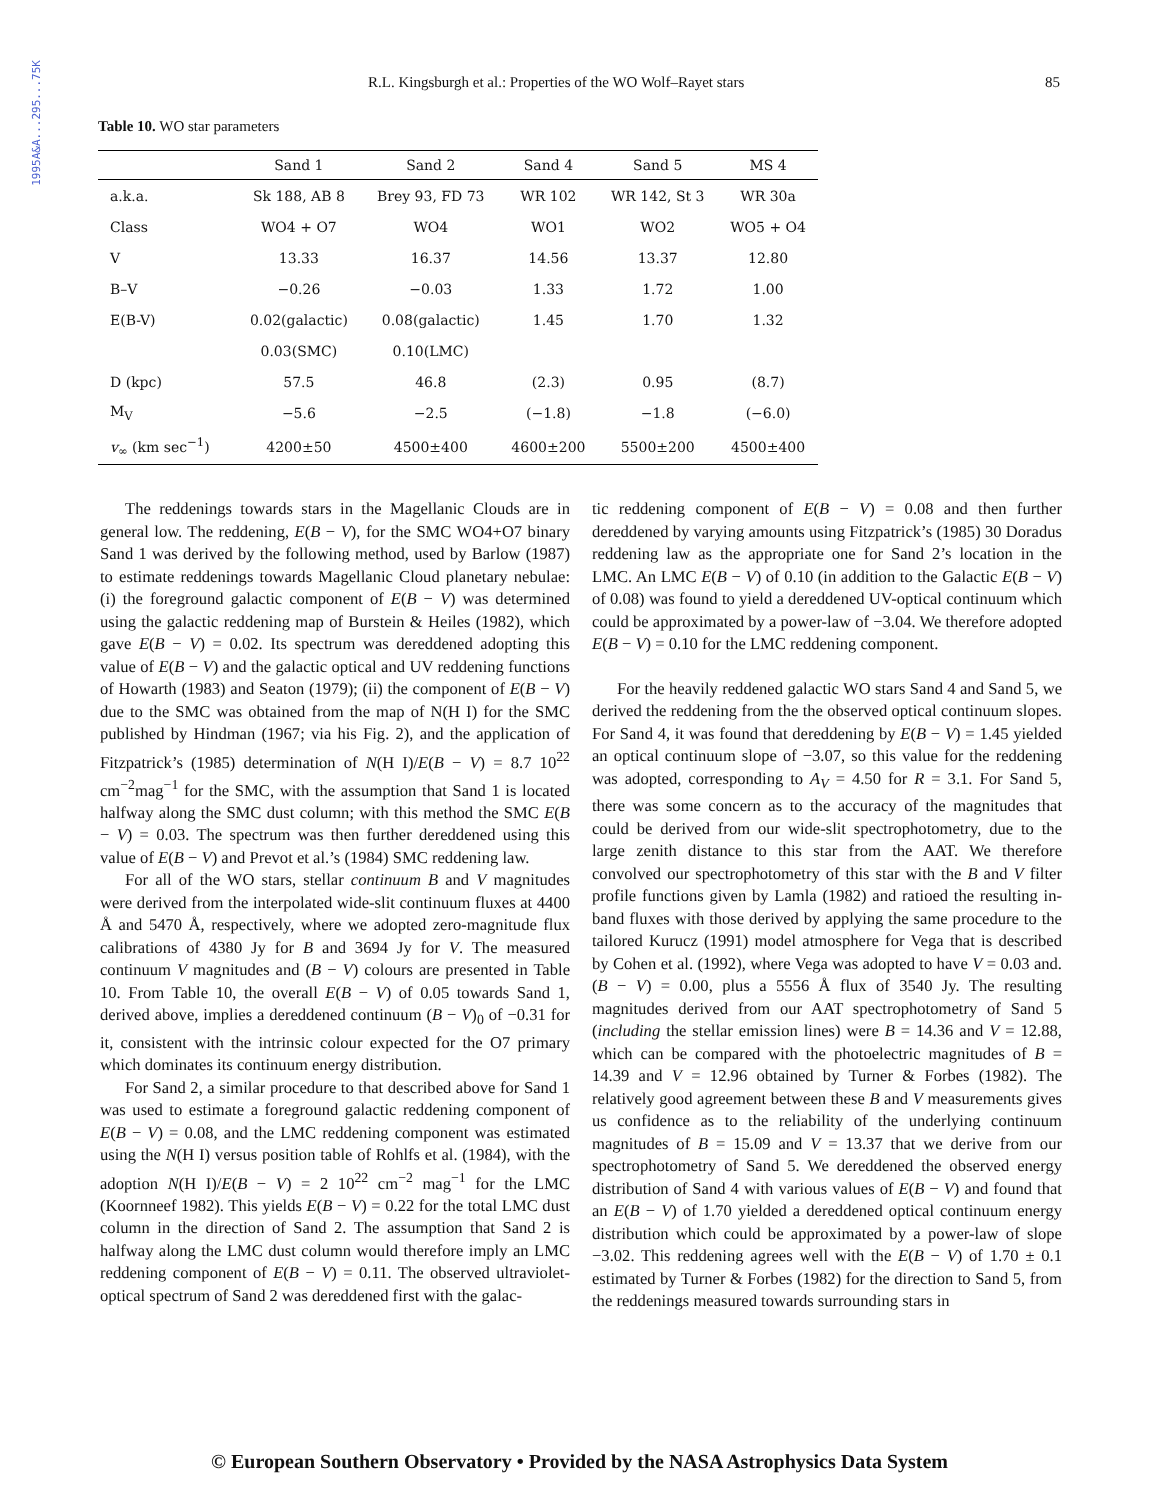1995A&A...295...75K
R.L. Kingsburgh et al.: Properties of the WO Wolf–Rayet stars 85
Table 10. WO star parameters
| | Sand 1 | Sand 2 | Sand 4 | Sand 5 | MS 4 |
| --- | --- | --- | --- | --- | --- |
| a.k.a. | Sk 188, AB 8 | Brey 93, FD 73 | WR 102 | WR 142, St 3 | WR 30a |
| Class | WO4 + O7 | WO4 | WO1 | WO2 | WO5 + O4 |
| V | 13.33 | 16.37 | 14.56 | 13.37 | 12.80 |
| B–V | −0.26 | −0.03 | 1.33 | 1.72 | 1.00 |
| E(B-V) | 0.02(galactic) | 0.08(galactic) | 1.45 | 1.70 | 1.32 |
| | 0.03(SMC) | 0.10(LMC) | | | |
| D (kpc) | 57.5 | 46.8 | (2.3) | 0.95 | (8.7) |
| M<sub>V</sub> | −5.6 | −2.5 | (−1.8) | −1.8 | (−6.0) |
| v<sub>∞</sub> (km sec<sup>−1</sup>) | 4200±50 | 4500±400 | 4600±200 | 5500±200 | 4500±400 |
The reddenings towards stars in the Magellanic Clouds are in general low. The reddening, E(B − V), for the SMC WO4+O7 binary Sand 1 was derived by the following method, used by Barlow (1987) to estimate reddenings towards Magellanic Cloud planetary nebulae: (i) the foreground galactic component of E(B − V) was determined using the galactic reddening map of Burstein & Heiles (1982), which gave E(B − V) = 0.02. Its spectrum was dereddened adopting this value of E(B − V) and the galactic optical and UV reddening functions of Howarth (1983) and Seaton (1979); (ii) the component of E(B − V) due to the SMC was obtained from the map of N(H I) for the SMC published by Hindman (1967; via his Fig. 2), and the application of Fitzpatrick’s (1985) determination of N(H I)/E(B − V) = 8.7 10<sup>22</sup> cm<sup>−2</sup>mag<sup>−1</sup> for the SMC, with the assumption that Sand 1 is located halfway along the SMC dust column; with this method the SMC E(B − V) = 0.03. The spectrum was then further dereddened using this value of E(B − V) and Prevot et al.’s (1984) SMC reddening law.
For all of the WO stars, stellar continuum B and V magnitudes were derived from the interpolated wide-slit continuum fluxes at 4400 Å and 5470 Å, respectively, where we adopted zero-magnitude flux calibrations of 4380 Jy for B and 3694 Jy for V. The measured continuum V magnitudes and (B − V) colours are presented in Table 10. From Table 10, the overall E(B − V) of 0.05 towards Sand 1, derived above, implies a dereddened continuum (B − V)<sub>0</sub> of −0.31 for it, consistent with the intrinsic colour expected for the O7 primary which dominates its continuum energy distribution.
For Sand 2, a similar procedure to that described above for Sand 1 was used to estimate a foreground galactic reddening component of E(B − V) = 0.08, and the LMC reddening component was estimated using the N(H I) versus position table of Rohlfs et al. (1984), with the adoption N(H I)/E(B − V) = 2 10<sup>22</sup> cm<sup>−2</sup> mag<sup>−1</sup> for the LMC (Koornneef 1982). This yields E(B − V) = 0.22 for the total LMC dust column in the direction of Sand 2. The assumption that Sand 2 is halfway along the LMC dust column would therefore imply an LMC reddening component of E(B − V) = 0.11. The observed ultraviolet-optical spectrum of Sand 2 was dereddened first with the galac-
tic reddening component of E(B − V) = 0.08 and then further dereddened by varying amounts using Fitzpatrick’s (1985) 30 Doradus reddening law as the appropriate one for Sand 2’s location in the LMC. An LMC E(B − V) of 0.10 (in addition to the Galactic E(B − V) of 0.08) was found to yield a dereddened UV-optical continuum which could be approximated by a power-law of −3.04. We therefore adopted E(B − V) = 0.10 for the LMC reddening component.
For the heavily reddened galactic WO stars Sand 4 and Sand 5, we derived the reddening from the the observed optical continuum slopes. For Sand 4, it was found that dereddening by E(B − V) = 1.45 yielded an optical continuum slope of −3.07, so this value for the reddening was adopted, corresponding to A<sub>V</sub> = 4.50 for R = 3.1. For Sand 5, there was some concern as to the accuracy of the magnitudes that could be derived from our wide-slit spectrophotometry, due to the large zenith distance to this star from the AAT. We therefore convolved our spectrophotometry of this star with the B and V filter profile functions given by Lamla (1982) and ratioed the resulting in-band fluxes with those derived by applying the same procedure to the tailored Kurucz (1991) model atmosphere for Vega that is described by Cohen et al. (1992), where Vega was adopted to have V = 0.03 and. (B − V) = 0.00, plus a 5556 Å flux of 3540 Jy. The resulting magnitudes derived from our AAT spectrophotometry of Sand 5 (including the stellar emission lines) were B = 14.36 and V = 12.88, which can be compared with the photoelectric magnitudes of B = 14.39 and V = 12.96 obtained by Turner & Forbes (1982). The relatively good agreement between these B and V measurements gives us confidence as to the reliability of the underlying continuum magnitudes of B = 15.09 and V = 13.37 that we derive from our spectrophotometry of Sand 5. We dereddened the observed energy distribution of Sand 4 with various values of E(B − V) and found that an E(B − V) of 1.70 yielded a dereddened optical continuum energy distribution which could be approximated by a power-law of slope −3.02. This reddening agrees well with the E(B − V) of 1.70 ± 0.1 estimated by Turner & Forbes (1982) for the direction to Sand 5, from the reddenings measured towards surrounding stars in
© European Southern Observatory • Provided by the NASA Astrophysics Data System